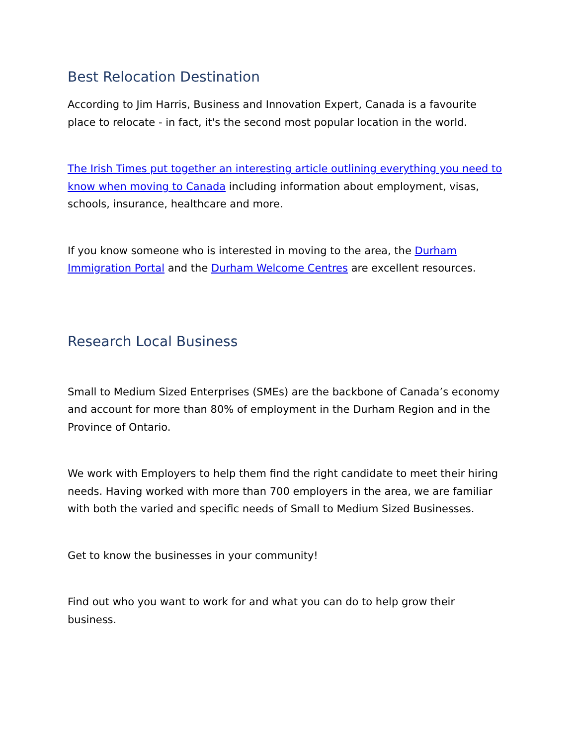Best Relocation Destination
According to Jim Harris, Business and Innovation Expert, Canada is a favourite place to relocate - in fact, it's the second most popular location in the world.
The Irish Times put together an interesting article outlining everything you need to know when moving to Canada including information about employment, visas, schools, insurance, healthcare and more.
If you know someone who is interested in moving to the area, the Durham Immigration Portal and the Durham Welcome Centres are excellent resources.
Research Local Business
Small to Medium Sized Enterprises (SMEs) are the backbone of Canada’s economy and account for more than 80% of employment in the Durham Region and in the Province of Ontario.
We work with Employers to help them find the right candidate to meet their hiring needs. Having worked with more than 700 employers in the area, we are familiar with both the varied and specific needs of Small to Medium Sized Businesses.
Get to know the businesses in your community!
Find out who you want to work for and what you can do to help grow their business.